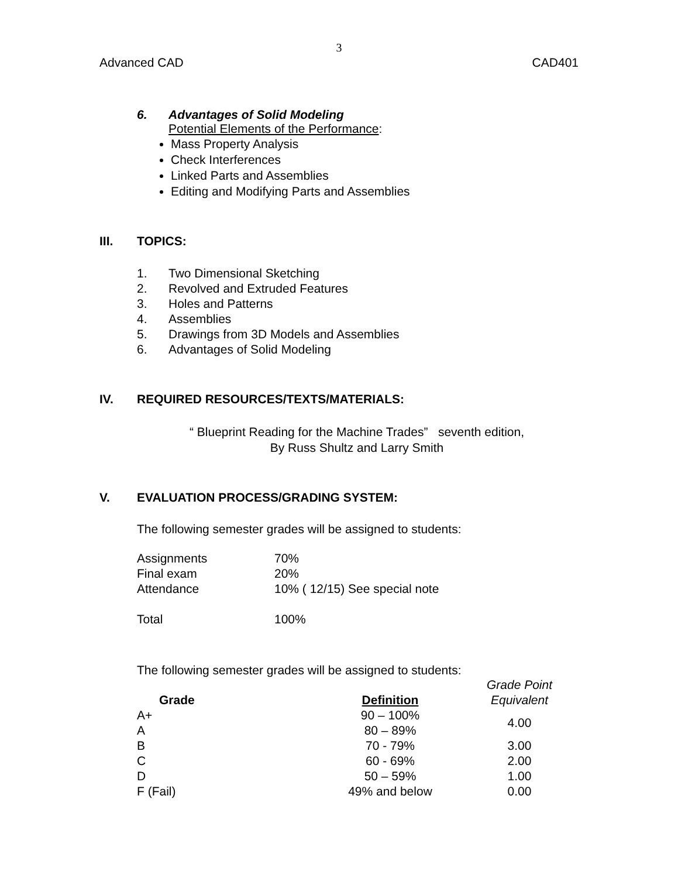3
Advanced CAD CAD401
6. Advantages of Solid Modeling
Potential Elements of the Performance:
Mass Property Analysis
Check Interferences
Linked Parts and Assemblies
Editing and Modifying Parts and Assemblies
III. TOPICS:
1. Two Dimensional Sketching
2. Revolved and Extruded Features
3. Holes and Patterns
4. Assemblies
5. Drawings from 3D Models and Assemblies
6. Advantages of Solid Modeling
IV. REQUIRED RESOURCES/TEXTS/MATERIALS:
“ Blueprint Reading for the Machine Trades” seventh edition,
By Russ Shultz and Larry Smith
V. EVALUATION PROCESS/GRADING SYSTEM:
The following semester grades will be assigned to students:
Assignments 70%
Final exam 20%
Attendance 10% ( 12/15) See special note
Total 100%
The following semester grades will be assigned to students:
| Grade | Definition | Grade Point Equivalent |
| --- | --- | --- |
| A+ | 90 – 100% | 4.00 |
| A | 80 – 89% | |
| B | 70 - 79% | 3.00 |
| C | 60 - 69% | 2.00 |
| D | 50 – 59% | 1.00 |
| F (Fail) | 49% and below | 0.00 |